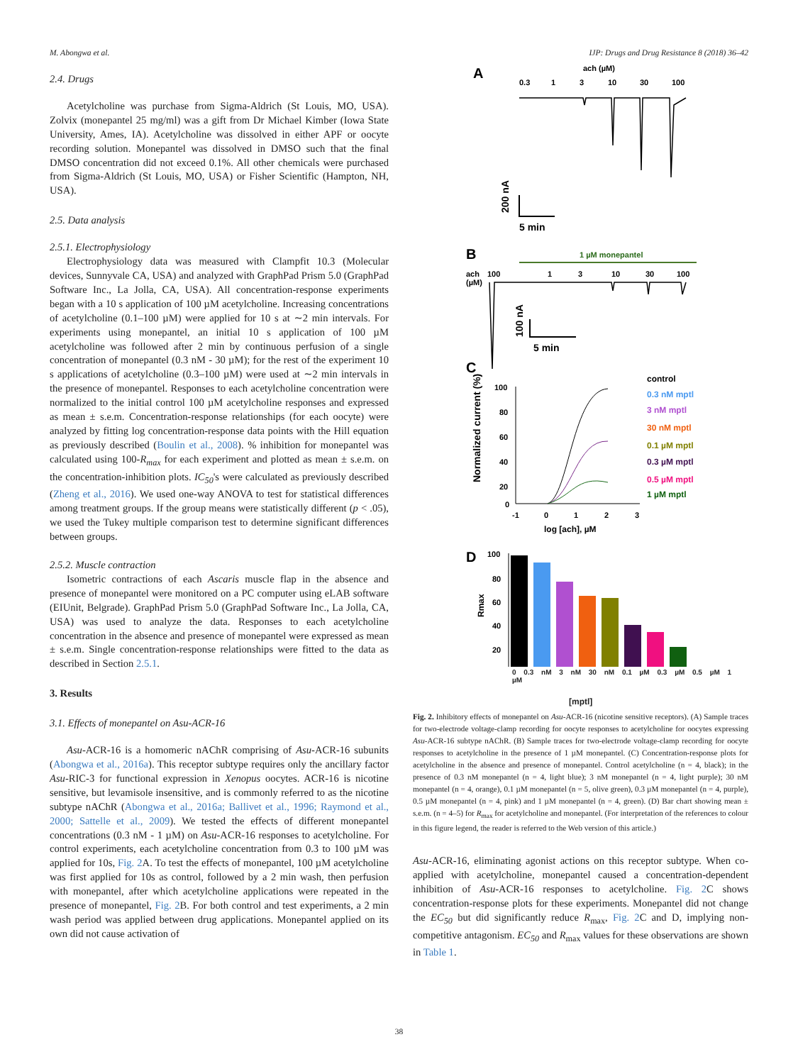M. Abongwa et al. IJP: Drugs and Drug Resistance 8 (2018) 36–42
2.4. Drugs
Acetylcholine was purchase from Sigma-Aldrich (St Louis, MO, USA). Zolvix (monepantel 25 mg/ml) was a gift from Dr Michael Kimber (Iowa State University, Ames, IA). Acetylcholine was dissolved in either APF or oocyte recording solution. Monepantel was dissolved in DMSO such that the final DMSO concentration did not exceed 0.1%. All other chemicals were purchased from Sigma-Aldrich (St Louis, MO, USA) or Fisher Scientific (Hampton, NH, USA).
2.5. Data analysis
2.5.1. Electrophysiology
Electrophysiology data was measured with Clampfit 10.3 (Molecular devices, Sunnyvale CA, USA) and analyzed with GraphPad Prism 5.0 (GraphPad Software Inc., La Jolla, CA, USA). All concentration-response experiments began with a 10 s application of 100 µM acetylcholine. Increasing concentrations of acetylcholine (0.1–100 µM) were applied for 10 s at ∼2 min intervals. For experiments using monepantel, an initial 10 s application of 100 µM acetylcholine was followed after 2 min by continuous perfusion of a single concentration of monepantel (0.3 nM - 30 µM); for the rest of the experiment 10 s applications of acetylcholine (0.3–100 µM) were used at ∼2 min intervals in the presence of monepantel. Responses to each acetylcholine concentration were normalized to the initial control 100 µM acetylcholine responses and expressed as mean ± s.e.m. Concentration-response relationships (for each oocyte) were analyzed by fitting log concentration-response data points with the Hill equation as previously described (Boulin et al., 2008). % inhibition for monepantel was calculated using 100-R<sub>max</sub> for each experiment and plotted as mean ± s.e.m. on the concentration-inhibition plots. IC<sub>50</sub>'s were calculated as previously described (Zheng et al., 2016). We used one-way ANOVA to test for statistical differences among treatment groups. If the group means were statistically different (p < .05), we used the Tukey multiple comparison test to determine significant differences between groups.
2.5.2. Muscle contraction
Isometric contractions of each Ascaris muscle flap in the absence and presence of monepantel were monitored on a PC computer using eLAB software (EIUnit, Belgrade). GraphPad Prism 5.0 (GraphPad Software Inc., La Jolla, CA, USA) was used to analyze the data. Responses to each acetylcholine concentration in the absence and presence of monepantel were expressed as mean ± s.e.m. Single concentration-response relationships were fitted to the data as described in Section 2.5.1.
3. Results
3.1. Effects of monepantel on Asu-ACR-16
Asu-ACR-16 is a homomeric nAChR comprising of Asu-ACR-16 subunits (Abongwa et al., 2016a). This receptor subtype requires only the ancillary factor Asu-RIC-3 for functional expression in Xenopus oocytes. ACR-16 is nicotine sensitive, but levamisole insensitive, and is commonly referred to as the nicotine subtype nAChR (Abongwa et al., 2016a; Ballivet et al., 1996; Raymond et al., 2000; Sattelle et al., 2009). We tested the effects of different monepantel concentrations (0.3 nM - 1 µM) on Asu-ACR-16 responses to acetylcholine. For control experiments, each acetylcholine concentration from 0.3 to 100 µM was applied for 10s, Fig. 2 A. To test the effects of monepantel, 100 µM acetylcholine was first applied for 10s as control, followed by a 2 min wash, then perfusion with monepantel, after which acetylcholine applications were repeated in the presence of monepantel, Fig. 2 B. For both control and test experiments, a 2 min wash period was applied between drug applications. Monepantel applied on its own did not cause activation of
A
ach (µM)
0.3
1
3
10
30
100
200 nA
5 min
B
1 µM monepantel
ach
(µM)
100
1
3
10
30
100
100 nA
5 min
C
Normalized current (%)
100
80
60
40
20
0
-1
0
1
2
3
log [ach], µM
control
0.3 nM mptl
3 nM mptl
30 nM mptl
0.1 µM mptl
0.3 µM mptl
0.5 µM mptl
1 µM mptl
D
Rmax
100
80
60
40
20
0 0.3 nM 3 nM 30 nM 0.1 µM 0.3 µM 0.5 µM 1 µM
[mptl]
Fig. 2. Inhibitory effects of monepantel on Asu-ACR-16 (nicotine sensitive receptors). (A) Sample traces for two-electrode voltage-clamp recording for oocyte responses to acetylcholine for oocytes expressing Asu-ACR-16 subtype nAChR. (B) Sample traces for two-electrode voltage-clamp recording for oocyte responses to acetylcholine in the presence of 1 µM monepantel. (C) Concentration-response plots for acetylcholine in the absence and presence of monepantel. Control acetylcholine (n = 4, black); in the presence of 0.3 nM monepantel (n = 4, light blue); 3 nM monepantel (n = 4, light purple); 30 nM monepantel (n = 4, orange), 0.1 µM monepantel (n = 5, olive green), 0.3 µM monepantel (n = 4, purple), 0.5 µM monepantel (n = 4, pink) and 1 µM monepantel (n = 4, green). (D) Bar chart showing mean ± s.e.m. (n = 4–5) for R<sub>max</sub> for acetylcholine and monepantel. (For interpretation of the references to colour in this figure legend, the reader is referred to the Web version of this article.)
Asu-ACR-16, eliminating agonist actions on this receptor subtype. When co-applied with acetylcholine, monepantel caused a concentration-dependent inhibition of Asu-ACR-16 responses to acetylcholine. Fig. 2 C shows concentration-response plots for these experiments. Monepantel did not change the EC<sub>50</sub> but did significantly reduce R<sub>max</sub>, Fig. 2 C and D, implying non-competitive antagonism. EC<sub>50</sub> and R<sub>max</sub> values for these observations are shown in Table 1.
38